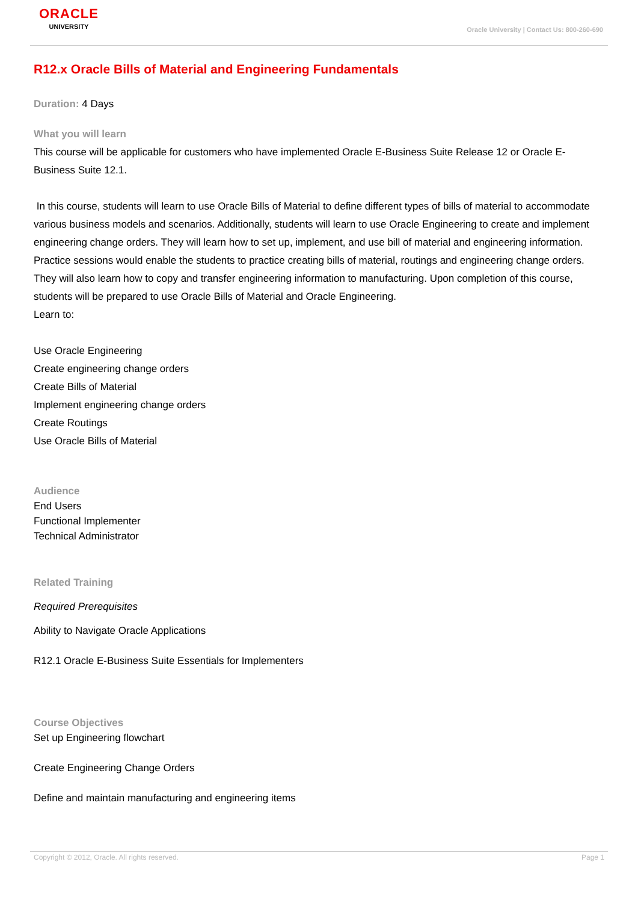ORACLE
UNIVERSITY
Oracle University | Contact Us: 800-260-690
R12.x Oracle Bills of Material and Engineering Fundamentals
Duration: 4 Days
What you will learn
This course will be applicable for customers who have implemented Oracle E-Business Suite Release 12 or Oracle E-Business Suite 12.1.
In this course, students will learn to use Oracle Bills of Material to define different types of bills of material to accommodate various business models and scenarios. Additionally, students will learn to use Oracle Engineering to create and implement engineering change orders. They will learn how to set up, implement, and use bill of material and engineering information. Practice sessions would enable the students to practice creating bills of material, routings and engineering change orders. They will also learn how to copy and transfer engineering information to manufacturing. Upon completion of this course, students will be prepared to use Oracle Bills of Material and Oracle Engineering.
Learn to:
Use Oracle Engineering
Create engineering change orders
Create Bills of Material
Implement engineering change orders
Create Routings
Use Oracle Bills of Material
Audience
End Users
Functional Implementer
Technical Administrator
Related Training
Required Prerequisites
Ability to Navigate Oracle Applications
R12.1 Oracle E-Business Suite Essentials for Implementers
Course Objectives
Set up Engineering flowchart
Create Engineering Change Orders
Define and maintain manufacturing and engineering items
Copyright © 2012, Oracle. All rights reserved. Page 1